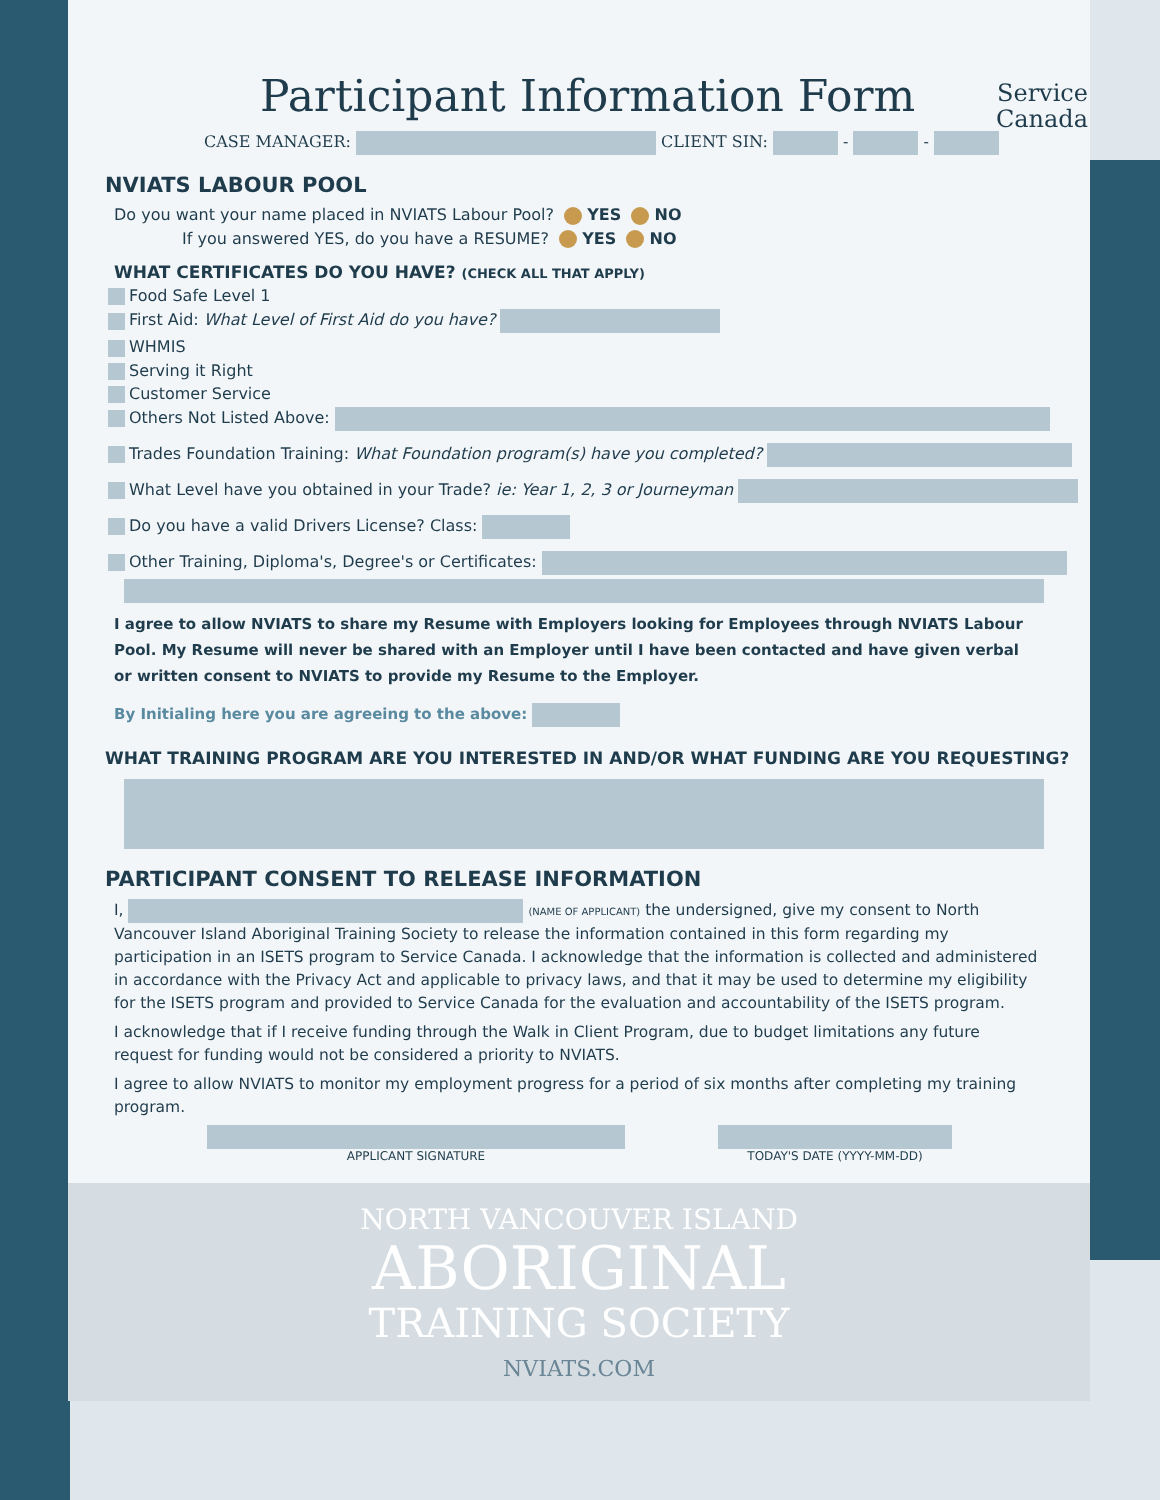Service
Canada
Participant Information Form
CASE MANAGER: CLIENT SIN: - -
NVIATS LABOUR POOL
Do you want your name placed in NVIATS Labour Pool? YES NO
If you answered YES, do you have a RESUME? YES NO
WHAT CERTIFICATES DO YOU HAVE? (CHECK ALL THAT APPLY)
Food Safe Level 1
First Aid: What Level of First Aid do you have?
WHMIS
Serving it Right
Customer Service
Others Not Listed Above:
Trades Foundation Training: What Foundation program(s) have you completed?
What Level have you obtained in your Trade? ie: Year 1, 2, 3 or Journeyman
Do you have a valid Drivers License? Class:
Other Training, Diploma's, Degree's or Certificates:
I agree to allow NVIATS to share my Resume with Employers looking for Employees through NVIATS Labour Pool. My Resume will never be shared with an Employer until I have been contacted and have given verbal or written consent to NVIATS to provide my Resume to the Employer.
By Initialing here you are agreeing to the above:
WHAT TRAINING PROGRAM ARE YOU INTERESTED IN AND/OR WHAT FUNDING ARE YOU REQUESTING?
PARTICIPANT CONSENT TO RELEASE INFORMATION
I, (NAME OF APPLICANT) the undersigned, give my consent to North Vancouver Island Aboriginal Training Society to release the information contained in this form regarding my participation in an ISETS program to Service Canada. I acknowledge that the information is collected and administered in accordance with the Privacy Act and applicable to privacy laws, and that it may be used to determine my eligibility for the ISETS program and provided to Service Canada for the evaluation and accountability of the ISETS program.
I acknowledge that if I receive funding through the Walk in Client Program, due to budget limitations any future request for funding would not be considered a priority to NVIATS.
I agree to allow NVIATS to monitor my employment progress for a period of six months after completing my training program.
APPLICANT SIGNATURE TODAY'S DATE (YYYY-MM-DD)
NORTH VANCOUVER ISLAND
ABORIGINAL
TRAINING SOCIETY
NVIATS.COM